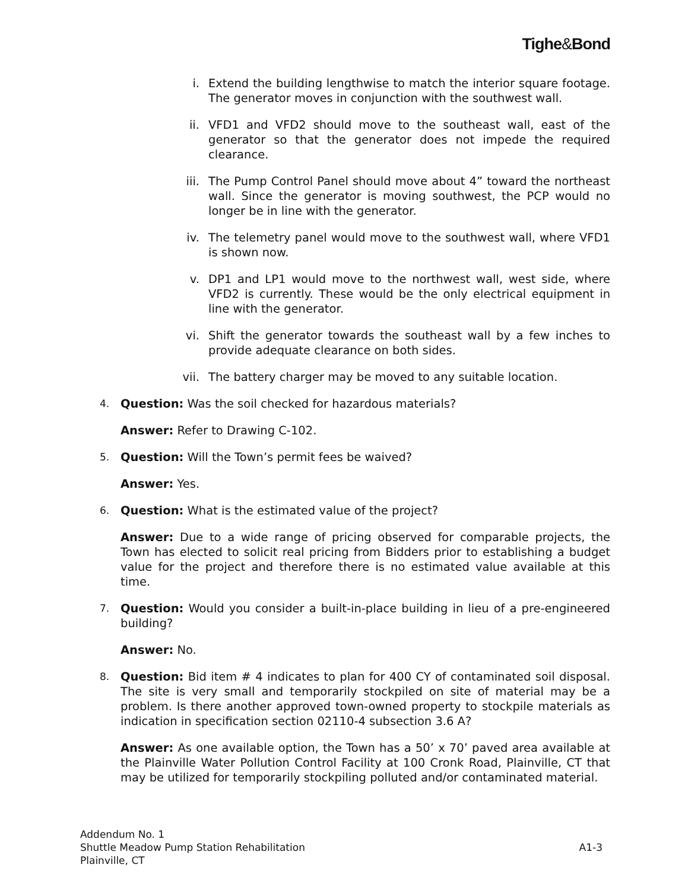Tighe&Bond
i. Extend the building lengthwise to match the interior square footage. The generator moves in conjunction with the southwest wall.
ii. VFD1 and VFD2 should move to the southeast wall, east of the generator so that the generator does not impede the required clearance.
iii. The Pump Control Panel should move about 4” toward the northeast wall. Since the generator is moving southwest, the PCP would no longer be in line with the generator.
iv. The telemetry panel would move to the southwest wall, where VFD1 is shown now.
v. DP1 and LP1 would move to the northwest wall, west side, where VFD2 is currently. These would be the only electrical equipment in line with the generator.
vi. Shift the generator towards the southeast wall by a few inches to provide adequate clearance on both sides.
vii. The battery charger may be moved to any suitable location.
4. Question: Was the soil checked for hazardous materials?
Answer: Refer to Drawing C-102.
5. Question: Will the Town’s permit fees be waived?
Answer: Yes.
6. Question: What is the estimated value of the project?
Answer: Due to a wide range of pricing observed for comparable projects, the Town has elected to solicit real pricing from Bidders prior to establishing a budget value for the project and therefore there is no estimated value available at this time.
7. Question: Would you consider a built-in-place building in lieu of a pre-engineered building?
Answer: No.
8. Question: Bid item # 4 indicates to plan for 400 CY of contaminated soil disposal. The site is very small and temporarily stockpiled on site of material may be a problem. Is there another approved town-owned property to stockpile materials as indication in specification section 02110-4 subsection 3.6 A?
Answer: As one available option, the Town has a 50’ x 70’ paved area available at the Plainville Water Pollution Control Facility at 100 Cronk Road, Plainville, CT that may be utilized for temporarily stockpiling polluted and/or contaminated material.
Addendum No. 1
Shuttle Meadow Pump Station Rehabilitation A1-3
Plainville, CT